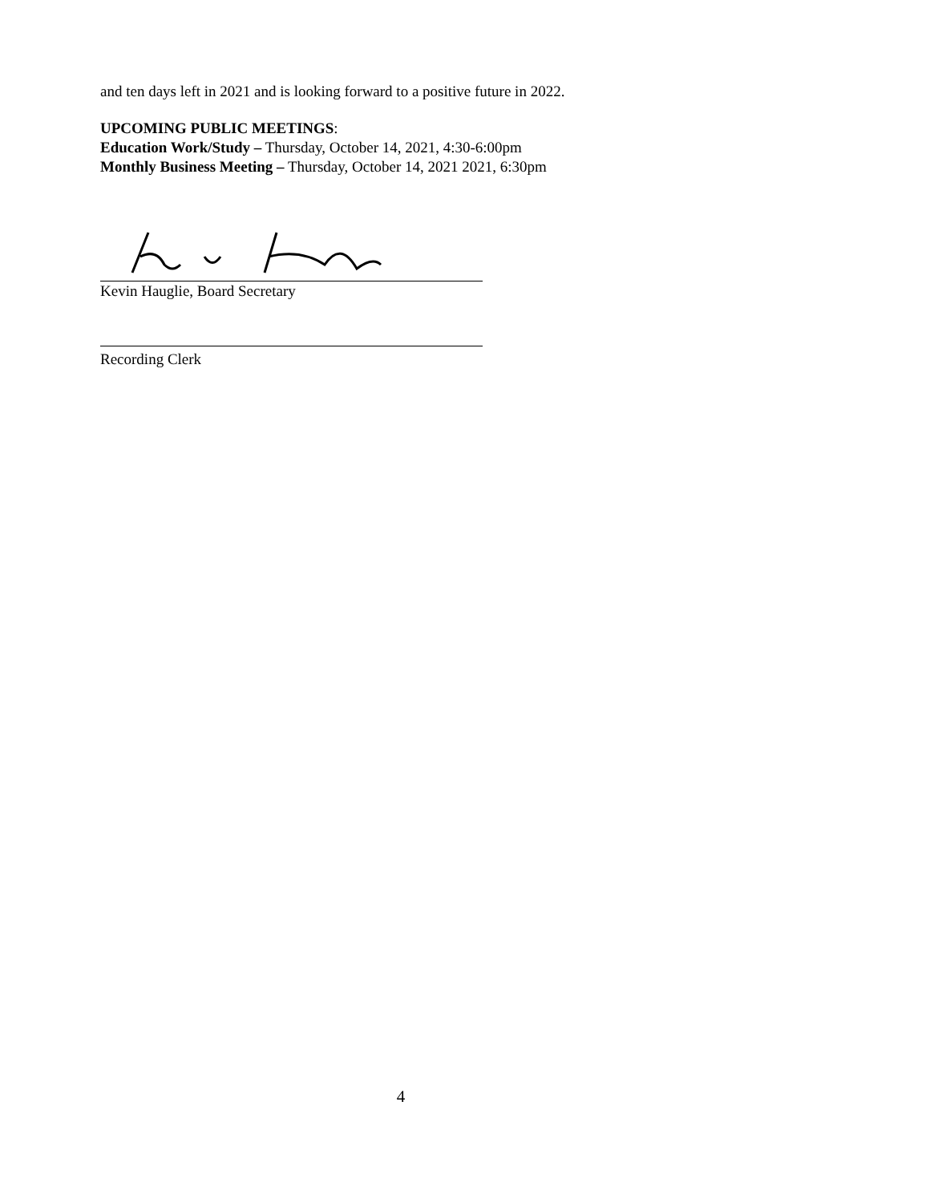and ten days left in 2021 and is looking forward to a positive future in 2022.
UPCOMING PUBLIC MEETINGS:
Education Work/Study – Thursday, October 14, 2021, 4:30-6:00pm
Monthly Business Meeting – Thursday, October 14, 2021 2021, 6:30pm
Kevin Hauglie, Board Secretary
Recording Clerk
4